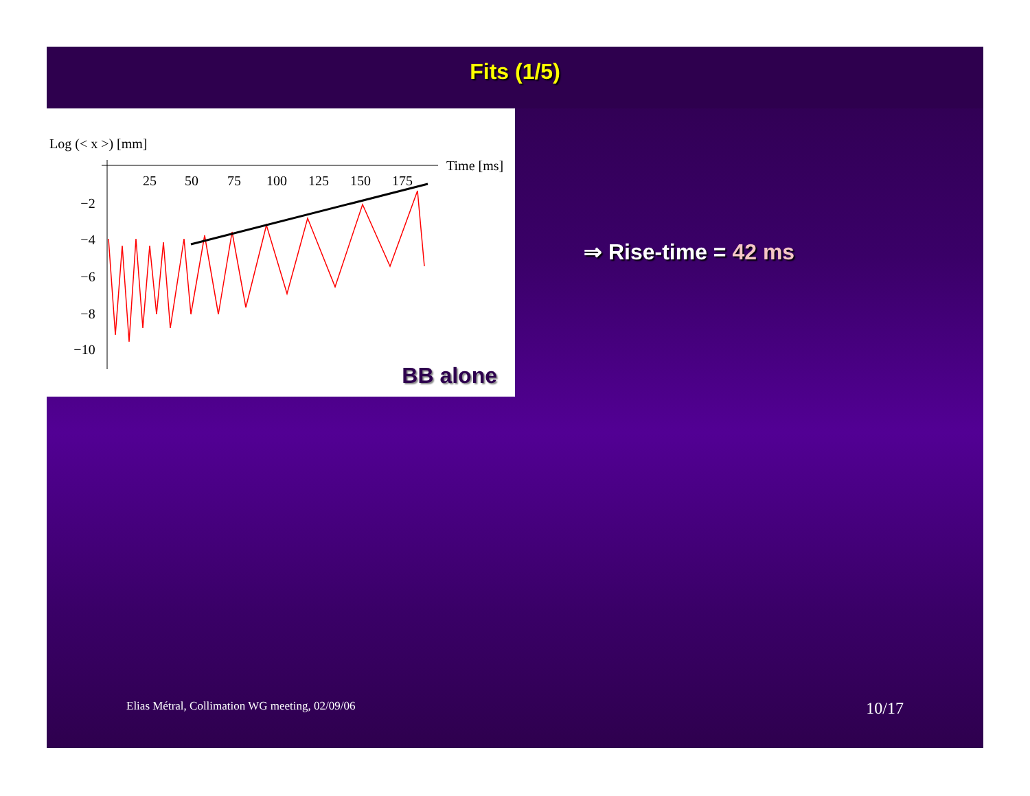Fits (1/5)
Log (< x >) [mm]
Time [ms]
25
50
75
100
125
150
175
−2
−4
−6
−8
−10
BB alone
⇒ Rise-time = 42 ms
Elias Métral, Collimation WG meeting, 02/09/06
10/17